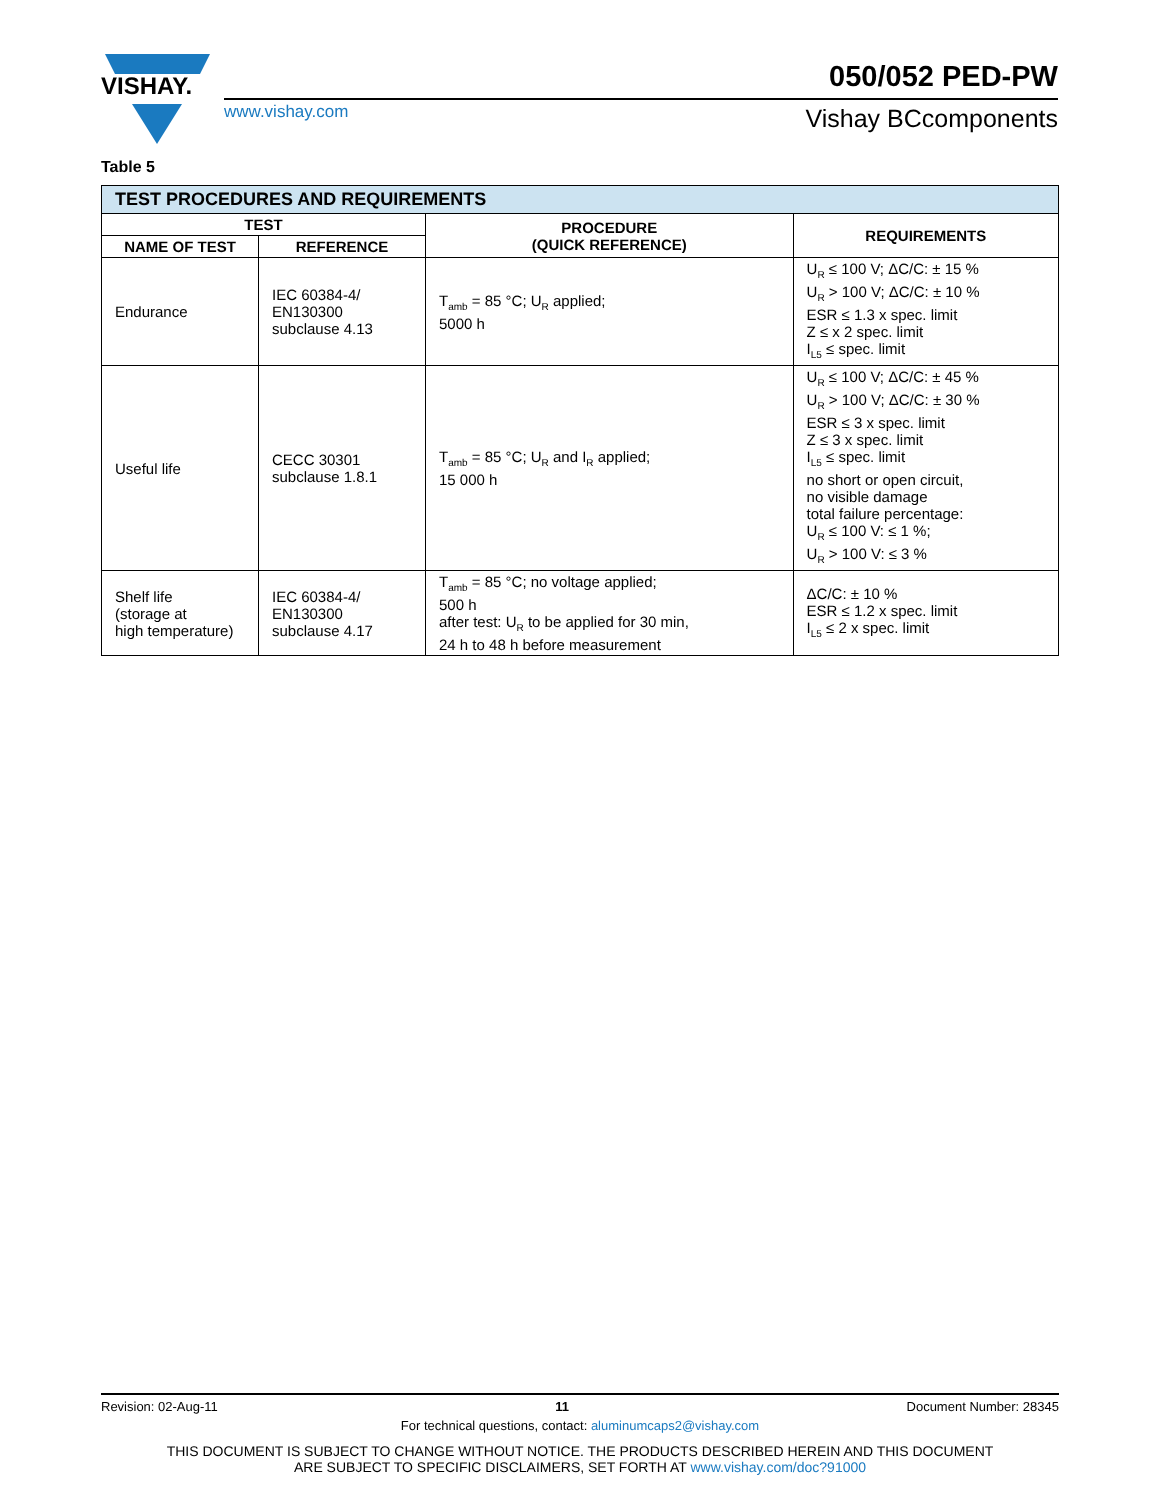VISHAY.
050/052 PED-PW
www.vishay.com Vishay BCcomponents
Table 5
| TEST PROCEDURES AND REQUIREMENTS | | | |
| --- | --- | --- | --- |
| TEST | | PROCEDURE (QUICK REFERENCE) | REQUIREMENTS |
| NAME OF TEST | REFERENCE | | |
| Endurance | IEC 60384-4/ EN130300 subclause 4.13 | T<sub>amb</sub> = 85 °C; U<sub>R</sub> applied; 5000 h | U<sub>R</sub> ≤ 100 V; ΔC/C: ± 15 % U<sub>R</sub> > 100 V; ΔC/C: ± 10 % ESR ≤ 1.3 x spec. limit Z ≤ x 2 spec. limit I<sub>L5</sub> ≤ spec. limit |
| Useful life | CECC 30301 subclause 1.8.1 | T<sub>amb</sub> = 85 °C; U<sub>R</sub> and I<sub>R</sub> applied; 15 000 h | U<sub>R</sub> ≤ 100 V; ΔC/C: ± 45 % U<sub>R</sub> > 100 V; ΔC/C: ± 30 % ESR ≤ 3 x spec. limit Z ≤ 3 x spec. limit I<sub>L5</sub> ≤ spec. limit no short or open circuit, no visible damage total failure percentage: U<sub>R</sub> ≤ 100 V: ≤ 1 %; U<sub>R</sub> > 100 V: ≤ 3 % |
| Shelf life (storage at high temperature) | IEC 60384-4/ EN130300 subclause 4.17 | T<sub>amb</sub> = 85 °C; no voltage applied; 500 h after test: U<sub>R</sub> to be applied for 30 min, 24 h to 48 h before measurement | ΔC/C: ± 10 % ESR ≤ 1.2 x spec. limit I<sub>L5</sub> ≤ 2 x spec. limit |
Revision: 02-Aug-11 11 Document Number: 28345
For technical questions, contact: aluminumcaps2@vishay.com
THIS DOCUMENT IS SUBJECT TO CHANGE WITHOUT NOTICE. THE PRODUCTS DESCRIBED HEREIN AND THIS DOCUMENT
ARE SUBJECT TO SPECIFIC DISCLAIMERS, SET FORTH AT www.vishay.com/doc?91000